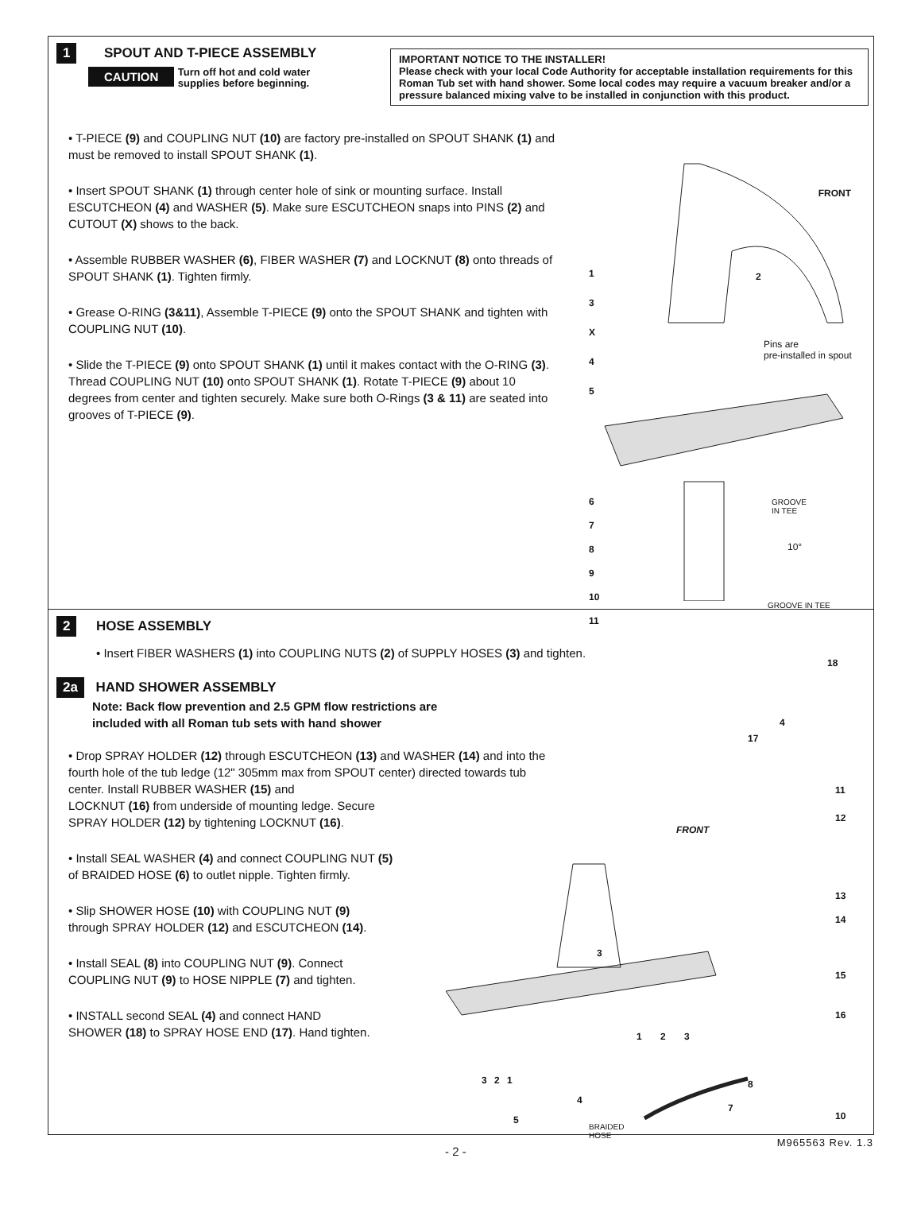1
SPOUT AND T-PIECE ASSEMBLY
CAUTION Turn off hot and cold water
supplies before beginning.
IMPORTANT NOTICE TO THE INSTALLER!
Please check with your local Code Authority for acceptable installation requirements for this Roman Tub set with hand shower. Some local codes may require a vacuum breaker and/or a pressure balanced mixing valve to be installed in conjunction with this product.
• T-PIECE (9) and COUPLING NUT (10) are factory pre-installed on SPOUT SHANK (1) and must be removed to install SPOUT SHANK (1).
• Insert SPOUT SHANK (1) through center hole of sink or mounting surface. Install ESCUTCHEON (4) and WASHER (5). Make sure ESCUTCHEON snaps into PINS (2) and CUTOUT (X) shows to the back.
• Assemble RUBBER WASHER (6), FIBER WASHER (7) and LOCKNUT (8) onto threads of SPOUT SHANK (1). Tighten firmly.
• Grease O-RING (3&11), Assemble T-PIECE (9) onto the SPOUT SHANK and tighten with COUPLING NUT (10).
• Slide the T-PIECE (9) onto SPOUT SHANK (1) until it makes contact with the O-RING (3). Thread COUPLING NUT (10) onto SPOUT SHANK (1). Rotate T-PIECE (9) about 10 degrees from center and tighten securely. Make sure both O-Rings (3 & 11) are seated into grooves of T-PIECE (9).
FRONT
Pins are
pre-installed in spout
GROOVE
IN TEE
10°
GROOVE IN TEE
1
3
X
4
5
2
6
7
8
9
10
11
2
HOSE ASSEMBLY
• Insert FIBER WASHERS (1) into COUPLING NUTS (2) of SUPPLY HOSES (3) and tighten.
2a
HAND SHOWER ASSEMBLY
Note: Back flow prevention and 2.5 GPM flow restrictions are
included with all Roman tub sets with hand shower
• Drop SPRAY HOLDER (12) through ESCUTCHEON (13) and WASHER (14) and into the fourth hole of the tub ledge (12" 305mm max from SPOUT center) directed towards tub center. Install RUBBER WASHER (15) and
LOCKNUT (16) from underside of mounting ledge. Secure
SPRAY HOLDER (12) by tightening LOCKNUT (16).
• Install SEAL WASHER (4) and connect COUPLING NUT (5)
of BRAIDED HOSE (6) to outlet nipple. Tighten firmly.
• Slip SHOWER HOSE (10) with COUPLING NUT (9)
through SPRAY HOLDER (12) and ESCUTCHEON (14).
• Install SEAL (8) into COUPLING NUT (9). Connect
COUPLING NUT (9) to HOSE NIPPLE (7) and tighten.
• INSTALL second SEAL (4) and connect HAND
SHOWER (18) to SPRAY HOSE END (17). Hand tighten.
FRONT
18
4
17
11
12
13
14
15
16
3
1 2 3
3 2 1
4
5
BRAIDED
HOSE
8
7
10
- 2 -
M965563 Rev. 1.3